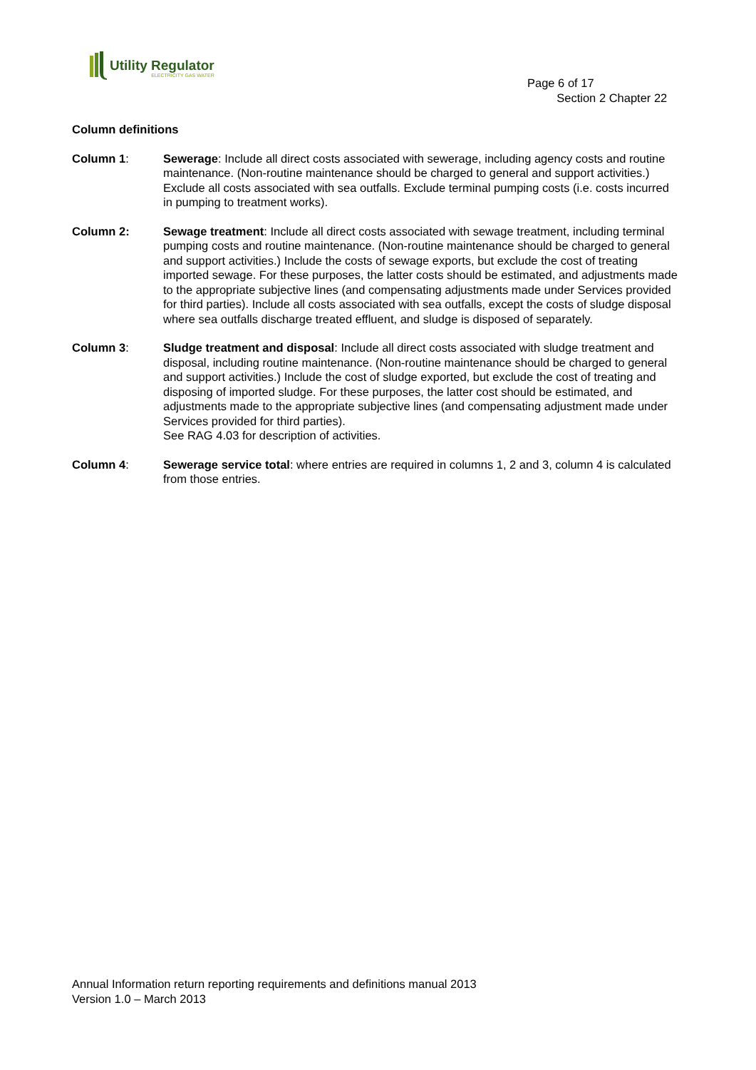Utility Regulator
ELECTRICITY GAS WATER
Page 6 of 17
Section 2 Chapter 22
Column definitions
Column 1: Sewerage: Include all direct costs associated with sewerage, including agency costs and routine maintenance. (Non-routine maintenance should be charged to general and support activities.) Exclude all costs associated with sea outfalls. Exclude terminal pumping costs (i.e. costs incurred in pumping to treatment works).
Column 2: Sewage treatment: Include all direct costs associated with sewage treatment, including terminal pumping costs and routine maintenance. (Non-routine maintenance should be charged to general and support activities.) Include the costs of sewage exports, but exclude the cost of treating imported sewage. For these purposes, the latter costs should be estimated, and adjustments made to the appropriate subjective lines (and compensating adjustments made under Services provided for third parties). Include all costs associated with sea outfalls, except the costs of sludge disposal where sea outfalls discharge treated effluent, and sludge is disposed of separately.
Column 3: Sludge treatment and disposal: Include all direct costs associated with sludge treatment and disposal, including routine maintenance. (Non-routine maintenance should be charged to general and support activities.) Include the cost of sludge exported, but exclude the cost of treating and disposing of imported sludge. For these purposes, the latter cost should be estimated, and adjustments made to the appropriate subjective lines (and compensating adjustment made under Services provided for third parties).
See RAG 4.03 for description of activities.
Column 4: Sewerage service total: where entries are required in columns 1, 2 and 3, column 4 is calculated from those entries.
Annual Information return reporting requirements and definitions manual 2013
Version 1.0 – March 2013